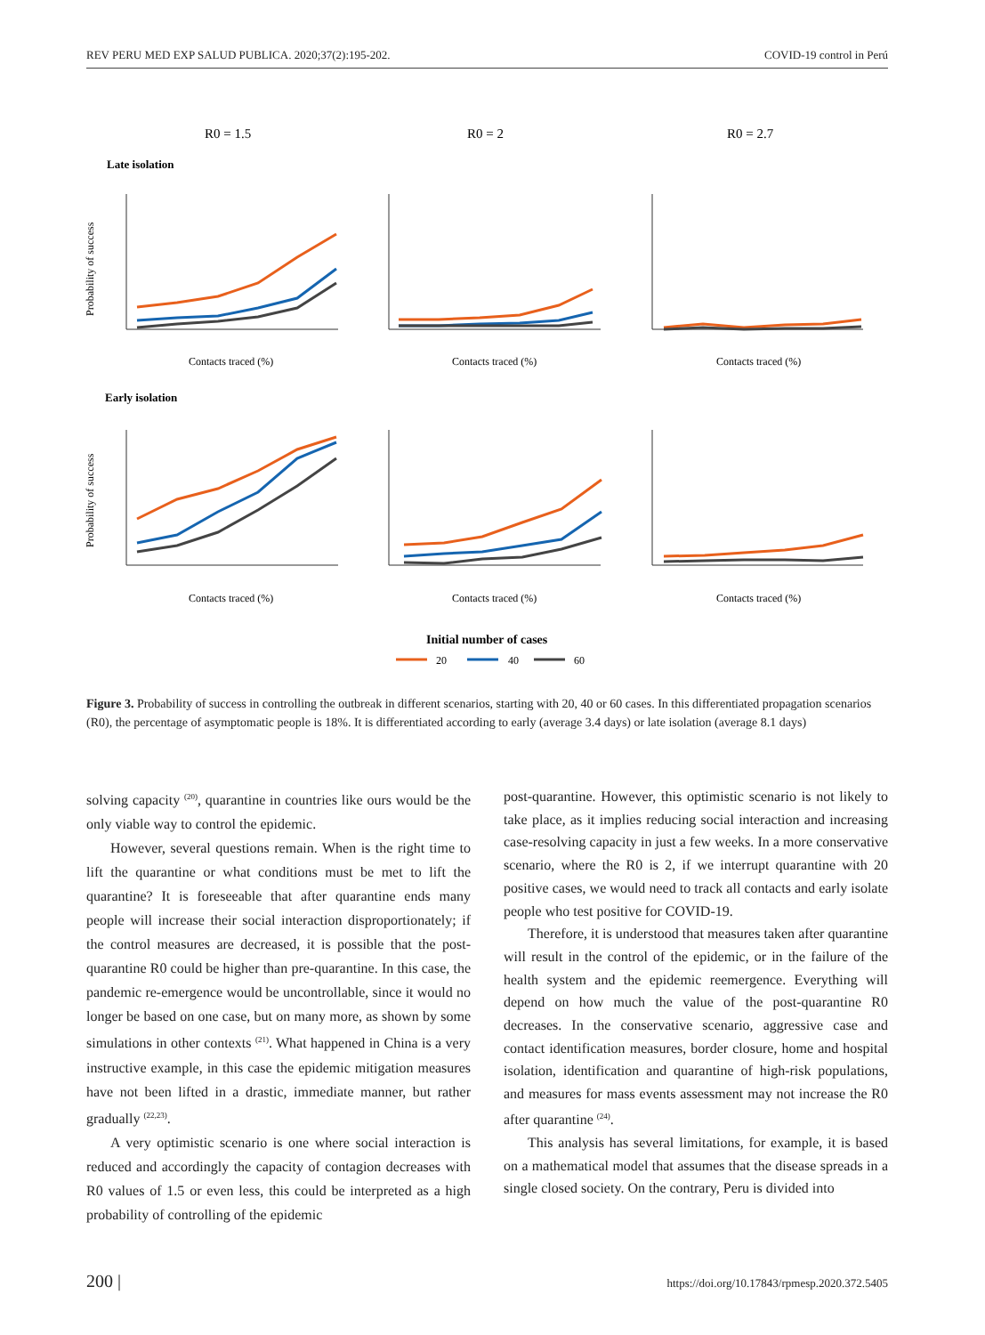REV PERU MED EXP SALUD PUBLICA. 2020;37(2):195-202. COVID-19 control in Perú
R0 = 1.5
R0 = 2
R0 = 2.7
Late isolation
Early isolation
Probability of success
Probability of success
Contacts traced (%)
Contacts traced (%)
Contacts traced (%)
Contacts traced (%)
Contacts traced (%)
Contacts traced (%)
Initial number of cases
20
40
60
Figure 3. Probability of success in controlling the outbreak in different scenarios, starting with 20, 40 or 60 cases. In this differentiated propagation scenarios (R0), the percentage of asymptomatic people is 18%. It is differentiated according to early (average 3.4 days) or late isolation (average 8.1 days)
solving capacity <sup>(20)</sup>, quarantine in countries like ours would be the only viable way to control the epidemic.
However, several questions remain. When is the right time to lift the quarantine or what conditions must be met to lift the quarantine? It is foreseeable that after quarantine ends many people will increase their social interaction disproportionately; if the control measures are decreased, it is possible that the post-quarantine R0 could be higher than pre-quarantine. In this case, the pandemic re-emergence would be uncontrollable, since it would no longer be based on one case, but on many more, as shown by some simulations in other contexts <sup>(21)</sup>. What happened in China is a very instructive example, in this case the epidemic mitigation measures have not been lifted in a drastic, immediate manner, but rather gradually <sup>(22,23)</sup>.
A very optimistic scenario is one where social interaction is reduced and accordingly the capacity of contagion decreases with R0 values of 1.5 or even less, this could be interpreted as a high probability of controlling of the epidemic
post-quarantine. However, this optimistic scenario is not likely to take place, as it implies reducing social interaction and increasing case-resolving capacity in just a few weeks. In a more conservative scenario, where the R0 is 2, if we interrupt quarantine with 20 positive cases, we would need to track all contacts and early isolate people who test positive for COVID-19.
Therefore, it is understood that measures taken after quarantine will result in the control of the epidemic, or in the failure of the health system and the epidemic reemergence. Everything will depend on how much the value of the post-quarantine R0 decreases. In the conservative scenario, aggressive case and contact identification measures, border closure, home and hospital isolation, identification and quarantine of high-risk populations, and measures for mass events assessment may not increase the R0 after quarantine <sup>(24)</sup>.
This analysis has several limitations, for example, it is based on a mathematical model that assumes that the disease spreads in a single closed society. On the contrary, Peru is divided into
200 | https://doi.org/10.17843/rpmesp.2020.372.5405